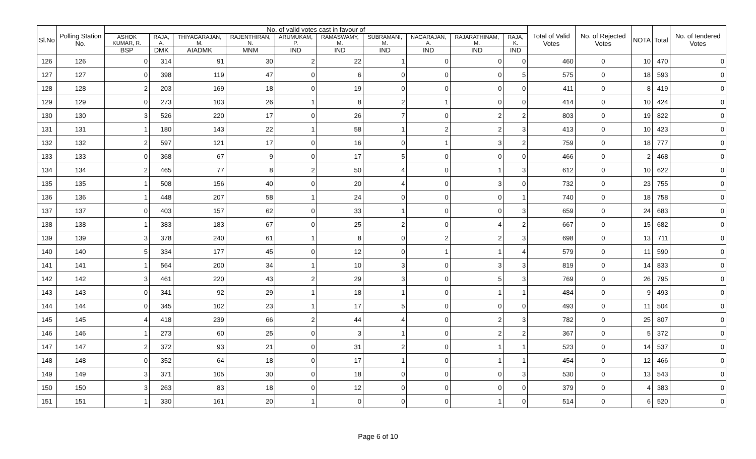| Sl.No | Polling Station No. | No. of valid votes cast in favour of | | | | | | | | | | Total of Valid Votes | No. of Rejected Votes | NOTA | Total | No. of tendered Votes |
| --- | --- | --- | --- | --- | --- | --- | --- | --- | --- | --- | --- | --- | --- | --- | --- | --- |
| | | ASHOK KUMAR, R. | RAJA, A. | THIYAGARAJAN, M. | RAJENTHIRAN, N. | ARUMUKAM, P. | RAMASWAMY, M. | SUBRAMANI, M. | NAGARAJAN, A. | RAJARATHINAM, M. | RAJA, K. | | | | | |
| | | BSP | DMK | AIADMK | MNM | IND | IND | IND | IND | IND | IND | | | | | |
| 126 | 126 | 0 | 314 | 91 | 30 | 2 | 22 | 1 | 0 | 0 | 0 | 460 | 0 | 10 | 470 | 0 |
| 127 | 127 | 0 | 398 | 119 | 47 | 0 | 6 | 0 | 0 | 0 | 5 | 575 | 0 | 18 | 593 | 0 |
| 128 | 128 | 2 | 203 | 169 | 18 | 0 | 19 | 0 | 0 | 0 | 0 | 411 | 0 | 8 | 419 | 0 |
| 129 | 129 | 0 | 273 | 103 | 26 | 1 | 8 | 2 | 1 | 0 | 0 | 414 | 0 | 10 | 424 | 0 |
| 130 | 130 | 3 | 526 | 220 | 17 | 0 | 26 | 7 | 0 | 2 | 2 | 803 | 0 | 19 | 822 | 0 |
| 131 | 131 | 1 | 180 | 143 | 22 | 1 | 58 | 1 | 2 | 2 | 3 | 413 | 0 | 10 | 423 | 0 |
| 132 | 132 | 2 | 597 | 121 | 17 | 0 | 16 | 0 | 1 | 3 | 2 | 759 | 0 | 18 | 777 | 0 |
| 133 | 133 | 0 | 368 | 67 | 9 | 0 | 17 | 5 | 0 | 0 | 0 | 466 | 0 | 2 | 468 | 0 |
| 134 | 134 | 2 | 465 | 77 | 8 | 2 | 50 | 4 | 0 | 1 | 3 | 612 | 0 | 10 | 622 | 0 |
| 135 | 135 | 1 | 508 | 156 | 40 | 0 | 20 | 4 | 0 | 3 | 0 | 732 | 0 | 23 | 755 | 0 |
| 136 | 136 | 1 | 448 | 207 | 58 | 1 | 24 | 0 | 0 | 0 | 1 | 740 | 0 | 18 | 758 | 0 |
| 137 | 137 | 0 | 403 | 157 | 62 | 0 | 33 | 1 | 0 | 0 | 3 | 659 | 0 | 24 | 683 | 0 |
| 138 | 138 | 1 | 383 | 183 | 67 | 0 | 25 | 2 | 0 | 4 | 2 | 667 | 0 | 15 | 682 | 0 |
| 139 | 139 | 3 | 378 | 240 | 61 | 1 | 8 | 0 | 2 | 2 | 3 | 698 | 0 | 13 | 711 | 0 |
| 140 | 140 | 5 | 334 | 177 | 45 | 0 | 12 | 0 | 1 | 1 | 4 | 579 | 0 | 11 | 590 | 0 |
| 141 | 141 | 1 | 564 | 200 | 34 | 1 | 10 | 3 | 0 | 3 | 3 | 819 | 0 | 14 | 833 | 0 |
| 142 | 142 | 3 | 461 | 220 | 43 | 2 | 29 | 3 | 0 | 5 | 3 | 769 | 0 | 26 | 795 | 0 |
| 143 | 143 | 0 | 341 | 92 | 29 | 1 | 18 | 1 | 0 | 1 | 1 | 484 | 0 | 9 | 493 | 0 |
| 144 | 144 | 0 | 345 | 102 | 23 | 1 | 17 | 5 | 0 | 0 | 0 | 493 | 0 | 11 | 504 | 0 |
| 145 | 145 | 4 | 418 | 239 | 66 | 2 | 44 | 4 | 0 | 2 | 3 | 782 | 0 | 25 | 807 | 0 |
| 146 | 146 | 1 | 273 | 60 | 25 | 0 | 3 | 1 | 0 | 2 | 2 | 367 | 0 | 5 | 372 | 0 |
| 147 | 147 | 2 | 372 | 93 | 21 | 0 | 31 | 2 | 0 | 1 | 1 | 523 | 0 | 14 | 537 | 0 |
| 148 | 148 | 0 | 352 | 64 | 18 | 0 | 17 | 1 | 0 | 1 | 1 | 454 | 0 | 12 | 466 | 0 |
| 149 | 149 | 3 | 371 | 105 | 30 | 0 | 18 | 0 | 0 | 0 | 3 | 530 | 0 | 13 | 543 | 0 |
| 150 | 150 | 3 | 263 | 83 | 18 | 0 | 12 | 0 | 0 | 0 | 0 | 379 | 0 | 4 | 383 | 0 |
| 151 | 151 | 1 | 330 | 161 | 20 | 1 | 0 | 0 | 0 | 1 | 0 | 514 | 0 | 6 | 520 | 0 |
Page 6 of 10